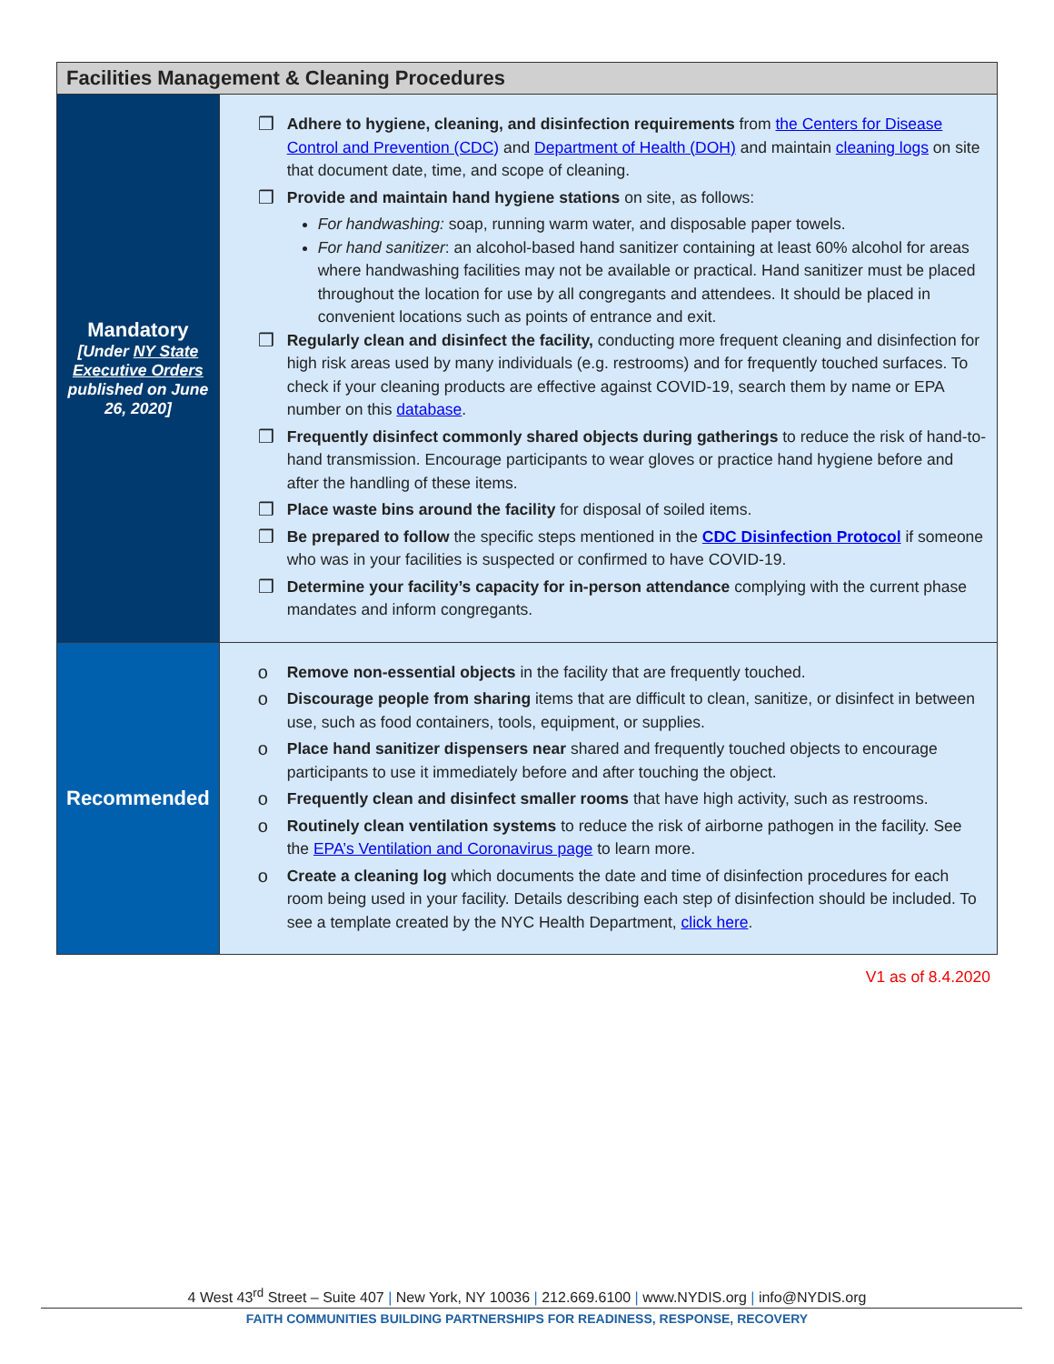| Facilities Management & Cleaning Procedures | |
| --- | --- |
| Mandatory [Under NY State Executive Orders published on June 26, 2020] | ❒ Adhere to hygiene, cleaning, and disinfection requirements from the Centers for Disease Control and Prevention (CDC) and Department of Health (DOH) and maintain cleaning logs on site that document date, time, and scope of cleaning. ❒ Provide and maintain hand hygiene stations on site, as follows: For handwashing: soap, running warm water, and disposable paper towels. For hand sanitizer : an alcohol-based hand sanitizer containing at least 60% alcohol for areas where handwashing facilities may not be available or practical. Hand sanitizer must be placed throughout the location for use by all congregants and attendees. It should be placed in convenient locations such as points of entrance and exit. ❒ Regularly clean and disinfect the facility, conducting more frequent cleaning and disinfection for high risk areas used by many individuals (e.g. restrooms) and for frequently touched surfaces. To check if your cleaning products are effective against COVID-19, search them by name or EPA number on this database . ❒ Frequently disinfect commonly shared objects during gatherings to reduce the risk of hand-to-hand transmission. Encourage participants to wear gloves or practice hand hygiene before and after the handling of these items. ❒ Place waste bins around the facility for disposal of soiled items. ❒ Be prepared to follow the specific steps mentioned in the CDC Disinfection Protocol if someone who was in your facilities is suspected or confirmed to have COVID-19. ❒ Determine your facility’s capacity for in-person attendance complying with the current phase mandates and inform congregants. |
| Recommended | o Remove non-essential objects in the facility that are frequently touched. o Discourage people from sharing items that are difficult to clean, sanitize, or disinfect in between use, such as food containers, tools, equipment, or supplies. o Place hand sanitizer dispensers near shared and frequently touched objects to encourage participants to use it immediately before and after touching the object. o Frequently clean and disinfect smaller rooms that have high activity, such as restrooms. o Routinely clean ventilation systems to reduce the risk of airborne pathogen in the facility. See the EPA’s Ventilation and Coronavirus page to learn more. o Create a cleaning log which documents the date and time of disinfection procedures for each room being used in your facility. Details describing each step of disinfection should be included. To see a template created by the NYC Health Department, click here . |
V1 as of 8.4.2020
4 West 43<sup>rd</sup> Street – Suite 407 | New York, NY 10036 | 212.669.6100 | www.NYDIS.org | info@NYDIS.org
FAITH COMMUNITIES BUILDING PARTNERSHIPS FOR READINESS, RESPONSE, RECOVERY